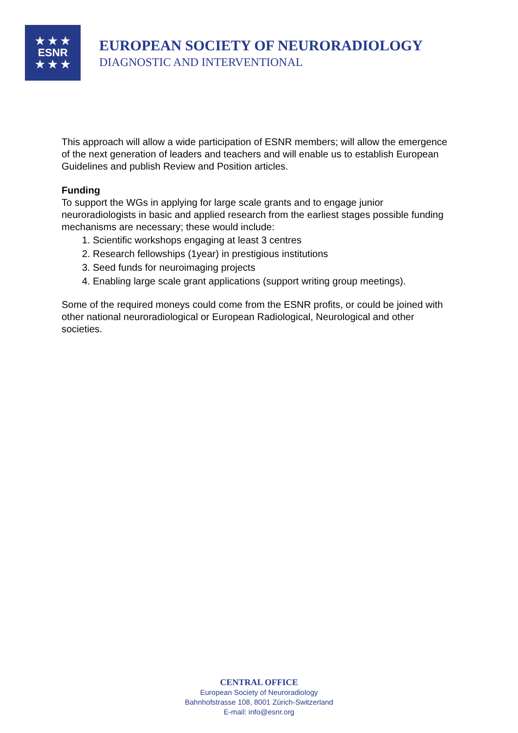★ ★ ★
ESNR
★ ★ ★
EUROPEAN SOCIETY OF NEURORADIOLOGY
DIAGNOSTIC AND INTERVENTIONAL
This approach will allow a wide participation of ESNR members; will allow the emergence of the next generation of leaders and teachers and will enable us to establish European Guidelines and publish Review and Position articles.
Funding
To support the WGs in applying for large scale grants and to engage junior neuroradiologists in basic and applied research from the earliest stages possible funding mechanisms are necessary; these would include:
1. Scientific workshops engaging at least 3 centres
2. Research fellowships (1year) in prestigious institutions
3. Seed funds for neuroimaging projects
4. Enabling large scale grant applications (support writing group meetings).
Some of the required moneys could come from the ESNR profits, or could be joined with other national neuroradiological or European Radiological, Neurological and other societies.
CENTRAL OFFICE
European Society of Neuroradiology
Bahnhofstrasse 108, 8001 Zürich-Switzerland
E-mail: info@esnr.org